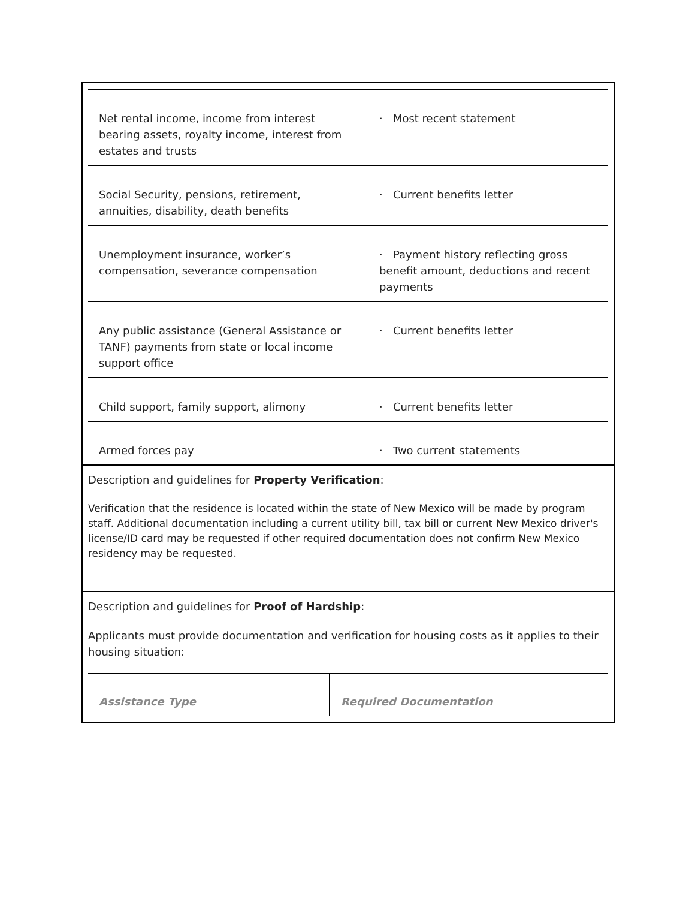| Net rental income, income from interest bearing assets, royalty income, interest from estates and trusts | · Most recent statement |
| Social Security, pensions, retirement, annuities, disability, death benefits | · Current benefits letter |
| Unemployment insurance, worker’s compensation, severance compensation | · Payment history reflecting gross benefit amount, deductions and recent payments |
| Any public assistance (General Assistance or TANF) payments from state or local income support office | · Current benefits letter |
| Child support, family support, alimony | · Current benefits letter |
| Armed forces pay | · Two current statements |
Description and guidelines for Property Verification:
Verification that the residence is located within the state of New Mexico will be made by program staff. Additional documentation including a current utility bill, tax bill or current New Mexico driver's license/ID card may be requested if other required documentation does not confirm New Mexico residency may be requested.
Description and guidelines for Proof of Hardship:
Applicants must provide documentation and verification for housing costs as it applies to their housing situation:
| Assistance Type | Required Documentation |